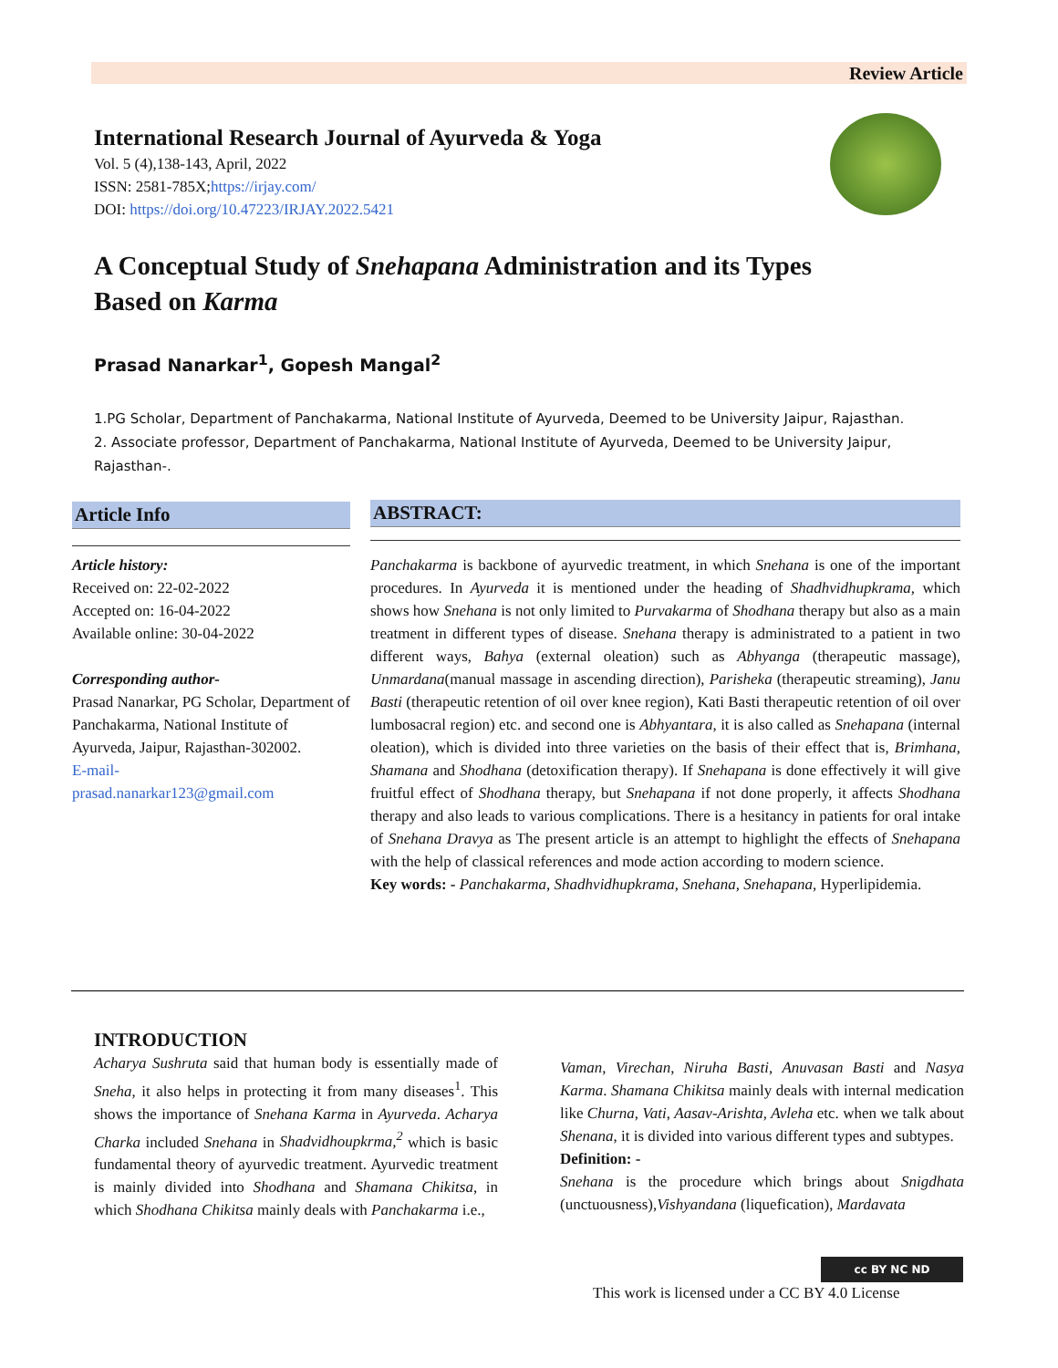Review Article
International Research Journal of Ayurveda & Yoga
Vol. 5 (4),138-143, April, 2022
ISSN: 2581-785X;https://irjay.com/
DOI: https://doi.org/10.47223/IRJAY.2022.5421
A Conceptual Study of Snehapana Administration and its Types
Based on Karma
Prasad Nanarkar<sup>1</sup>, Gopesh Mangal<sup>2</sup>
1.PG Scholar, Department of Panchakarma, National Institute of Ayurveda, Deemed to be University Jaipur, Rajasthan.
2. Associate professor, Department of Panchakarma, National Institute of Ayurveda, Deemed to be University Jaipur, Rajasthan-.
Article Info
Article history:
Received on: 22-02-2022
Accepted on: 16-04-2022
Available online: 30-04-2022
Corresponding author-
Prasad Nanarkar, PG Scholar, Department of Panchakarma, National Institute of Ayurveda, Jaipur, Rajasthan-302002.
E-mail-
prasad.nanarkar123@gmail.com
ABSTRACT:
Panchakarma is backbone of ayurvedic treatment, in which Snehana is one of the important procedures. In Ayurveda it is mentioned under the heading of Shadhvidhupkrama, which shows how Snehana is not only limited to Purvakarma of Shodhana therapy but also as a main treatment in different types of disease. Snehana therapy is administrated to a patient in two different ways, Bahya (external oleation) such as Abhyanga (therapeutic massage), Unmardana(manual massage in ascending direction), Parisheka (therapeutic streaming), Janu Basti (therapeutic retention of oil over knee region), Kati Basti therapeutic retention of oil over lumbosacral region) etc. and second one is Abhyantara, it is also called as Snehapana (internal oleation), which is divided into three varieties on the basis of their effect that is, Brimhana, Shamana and Shodhana (detoxification therapy). If Snehapana is done effectively it will give fruitful effect of Shodhana therapy, but Snehapana if not done properly, it affects Shodhana therapy and also leads to various complications. There is a hesitancy in patients for oral intake of Snehana Dravya as The present article is an attempt to highlight the effects of Snehapana with the help of classical references and mode action according to modern science.
Key words: - Panchakarma, Shadhvidhupkrama, Snehana, Snehapana, Hyperlipidemia.
INTRODUCTION
Acharya Sushruta said that human body is essentially made of Sneha, it also helps in protecting it from many diseases<sup>1</sup>. This shows the importance of Snehana Karma in Ayurveda. Acharya Charka included Snehana in Shadvidhoupkrma,<sup>2</sup> which is basic fundamental theory of ayurvedic treatment. Ayurvedic treatment is mainly divided into Shodhana and Shamana Chikitsa, in which Shodhana Chikitsa mainly deals with Panchakarma i.e.,
Vaman, Virechan, Niruha Basti, Anuvasan Basti and Nasya Karma. Shamana Chikitsa mainly deals with internal medication like Churna, Vati, Aasav-Arishta, Avleha etc. when we talk about Shenana, it is divided into various different types and subtypes.
Definition: -
Snehana is the procedure which brings about Snigdhata (unctuousness),Vishyandana (liquefication), Mardavata
cc BY NC ND
This work is licensed under a CC BY 4.0 License